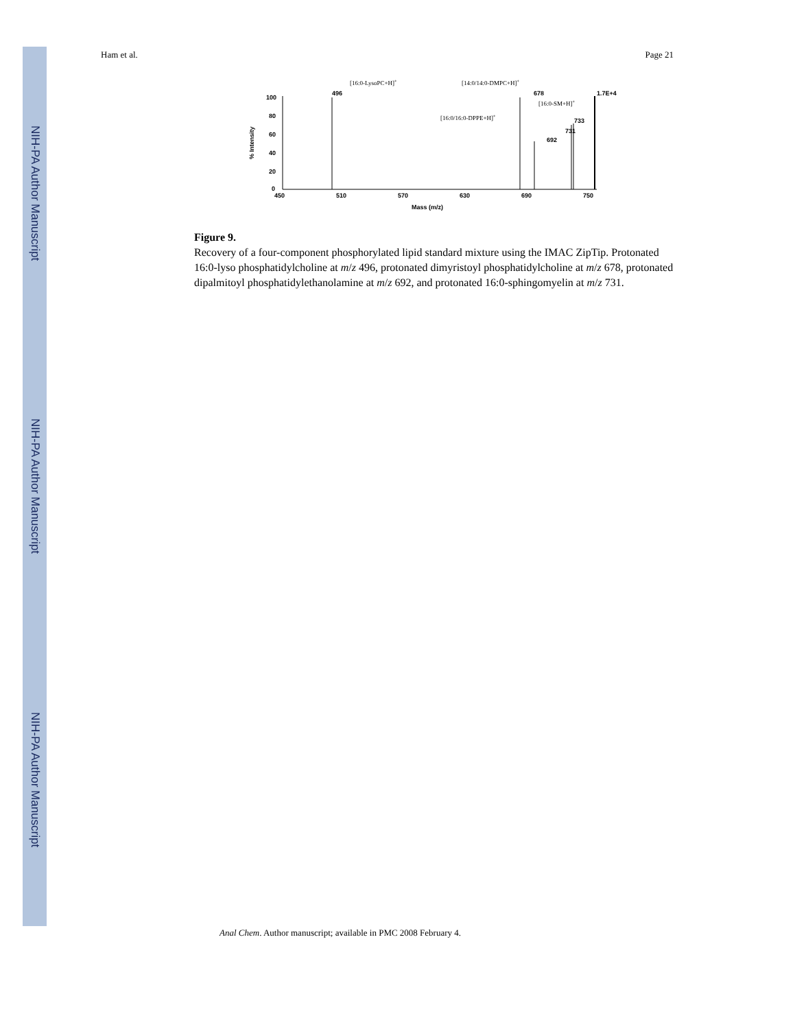NIH-PA Author Manuscript
NIH-PA Author Manuscript
NIH-PA Author Manuscript
Ham et al. Page 21
[16:0-LysoPC+H]+
[14:0/14:0-DMPC+H]+
[16:0-SM+H]+
[16:0/16:0-DPPE+H]+
496
678
692
733
731
1.7E+4
100
80
60
40
20
0
450
510
570
630
690
750
Mass (m/z)
% Intensity
Figure 9.
Recovery of a four-component phosphorylated lipid standard mixture using the IMAC ZipTip. Protonated 16:0-lyso phosphatidylcholine at m/z 496, protonated dimyristoyl phosphatidylcholine at m/z 678, protonated dipalmitoyl phosphatidylethanolamine at m/z 692, and protonated 16:0-sphingomyelin at m/z 731.
Anal Chem. Author manuscript; available in PMC 2008 February 4.